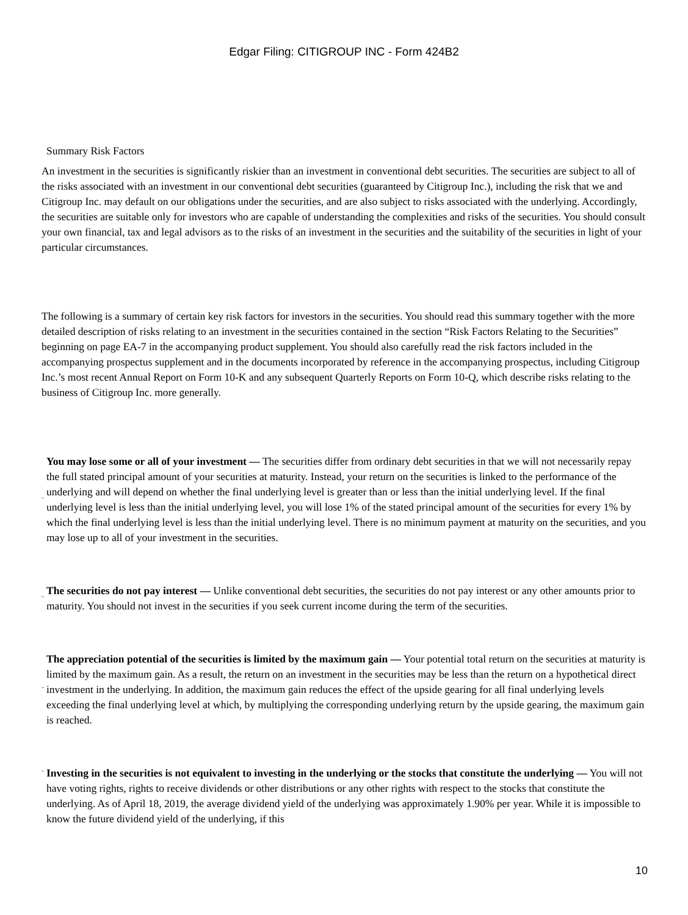Edgar Filing: CITIGROUP INC - Form 424B2
Summary Risk Factors
An investment in the securities is significantly riskier than an investment in conventional debt securities. The securities are subject to all of the risks associated with an investment in our conventional debt securities (guaranteed by Citigroup Inc.), including the risk that we and Citigroup Inc. may default on our obligations under the securities, and are also subject to risks associated with the underlying. Accordingly, the securities are suitable only for investors who are capable of understanding the complexities and risks of the securities. You should consult your own financial, tax and legal advisors as to the risks of an investment in the securities and the suitability of the securities in light of your particular circumstances.
The following is a summary of certain key risk factors for investors in the securities. You should read this summary together with the more detailed description of risks relating to an investment in the securities contained in the section “Risk Factors Relating to the Securities” beginning on page EA-7 in the accompanying product supplement. You should also carefully read the risk factors included in the accompanying prospectus supplement and in the documents incorporated by reference in the accompanying prospectus, including Citigroup Inc.’s most recent Annual Report on Form 10-K and any subsequent Quarterly Reports on Form 10-Q, which describe risks relating to the business of Citigroup Inc. more generally.
¨
You may lose some or all of your investment — The securities differ from ordinary debt securities in that we will not necessarily repay the full stated principal amount of your securities at maturity. Instead, your return on the securities is linked to the performance of the underlying and will depend on whether the final underlying level is greater than or less than the initial underlying level. If the final underlying level is less than the initial underlying level, you will lose 1% of the stated principal amount of the securities for every 1% by which the final underlying level is less than the initial underlying level. There is no minimum payment at maturity on the securities, and you may lose up to all of your investment in the securities.
¨
The securities do not pay interest — Unlike conventional debt securities, the securities do not pay interest or any other amounts prior to maturity. You should not invest in the securities if you seek current income during the term of the securities.
¨
The appreciation potential of the securities is limited by the maximum gain — Your potential total return on the securities at maturity is limited by the maximum gain. As a result, the return on an investment in the securities may be less than the return on a hypothetical direct investment in the underlying. In addition, the maximum gain reduces the effect of the upside gearing for all final underlying levels exceeding the final underlying level at which, by multiplying the corresponding underlying return by the upside gearing, the maximum gain is reached.
¨
Investing in the securities is not equivalent to investing in the underlying or the stocks that constitute the underlying — You will not have voting rights, rights to receive dividends or other distributions or any other rights with respect to the stocks that constitute the underlying. As of April 18, 2019, the average dividend yield of the underlying was approximately 1.90% per year. While it is impossible to know the future dividend yield of the underlying, if this
10